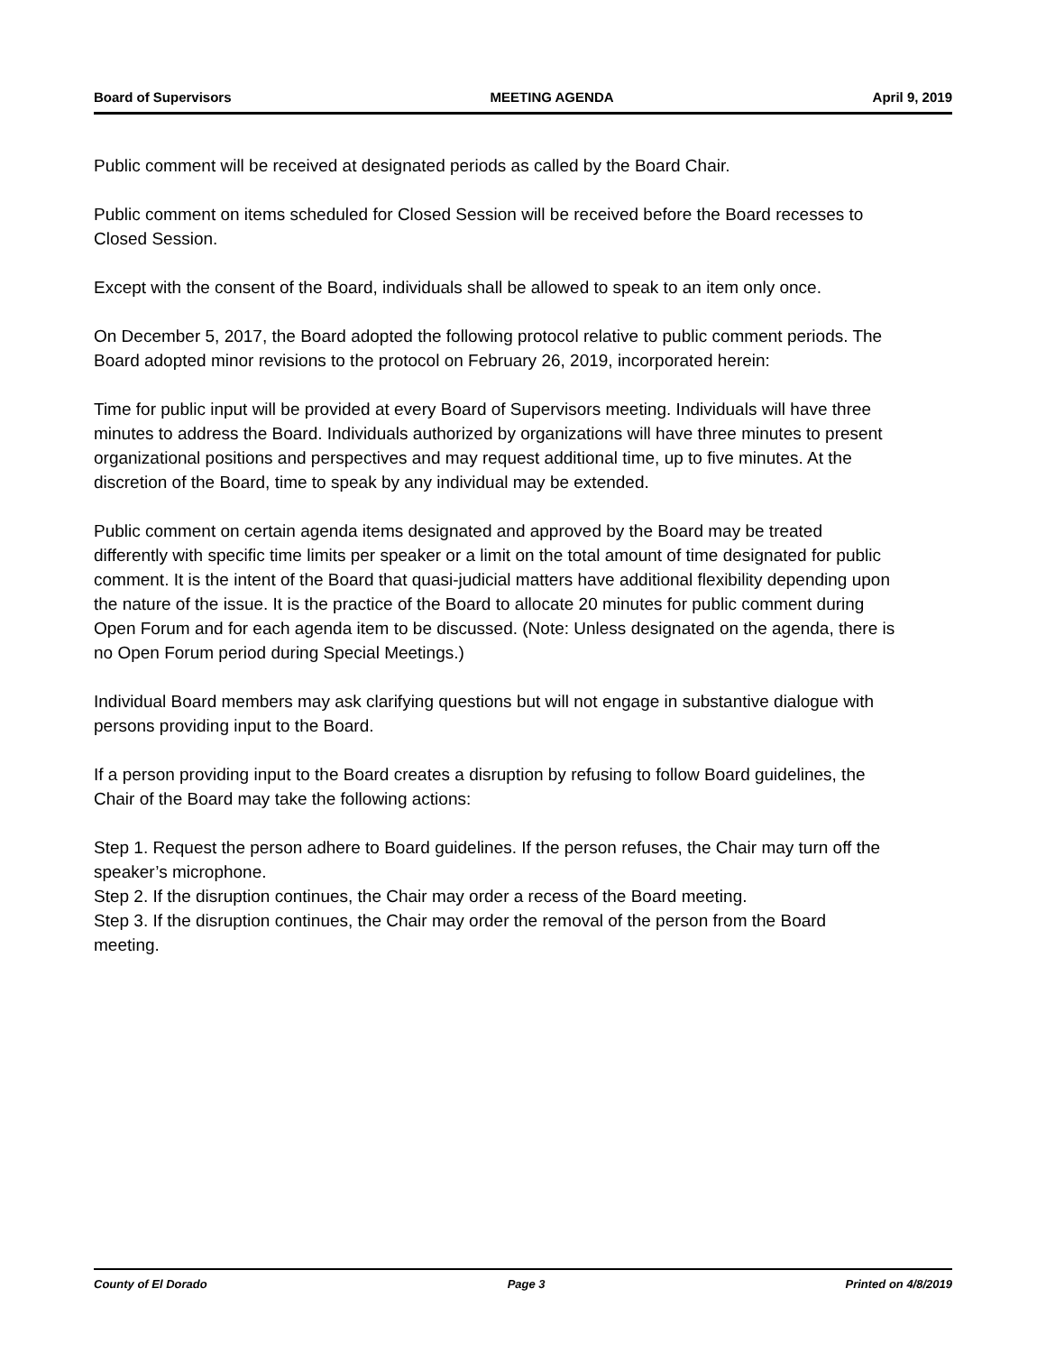Board of Supervisors MEETING AGENDA April 9, 2019
Public comment will be received at designated periods as called by the Board Chair.
Public comment on items scheduled for Closed Session will be received before the Board recesses to Closed Session.
Except with the consent of the Board, individuals shall be allowed to speak to an item only once.
On December 5, 2017, the Board adopted the following protocol relative to public comment periods. The Board adopted minor revisions to the protocol on February 26, 2019, incorporated herein:
Time for public input will be provided at every Board of Supervisors meeting. Individuals will have three minutes to address the Board. Individuals authorized by organizations will have three minutes to present organizational positions and perspectives and may request additional time, up to five minutes. At the discretion of the Board, time to speak by any individual may be extended.
Public comment on certain agenda items designated and approved by the Board may be treated differently with specific time limits per speaker or a limit on the total amount of time designated for public comment. It is the intent of the Board that quasi-judicial matters have additional flexibility depending upon the nature of the issue. It is the practice of the Board to allocate 20 minutes for public comment during Open Forum and for each agenda item to be discussed. (Note: Unless designated on the agenda, there is no Open Forum period during Special Meetings.)
Individual Board members may ask clarifying questions but will not engage in substantive dialogue with persons providing input to the Board.
If a person providing input to the Board creates a disruption by refusing to follow Board guidelines, the Chair of the Board may take the following actions:
Step 1. Request the person adhere to Board guidelines. If the person refuses, the Chair may turn off the speaker’s microphone.
Step 2. If the disruption continues, the Chair may order a recess of the Board meeting.
Step 3. If the disruption continues, the Chair may order the removal of the person from the Board meeting.
County of El Dorado Page 3 Printed on 4/8/2019